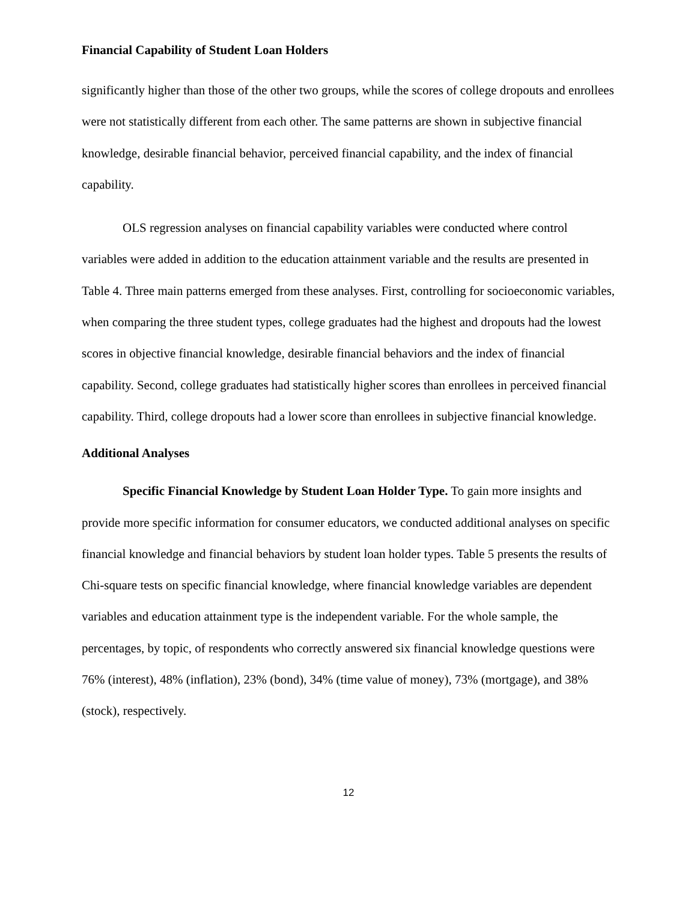Financial Capability of Student Loan Holders
significantly higher than those of the other two groups, while the scores of college dropouts and enrollees were not statistically different from each other. The same patterns are shown in subjective financial knowledge, desirable financial behavior, perceived financial capability, and the index of financial capability.
OLS regression analyses on financial capability variables were conducted where control variables were added in addition to the education attainment variable and the results are presented in Table 4. Three main patterns emerged from these analyses. First, controlling for socioeconomic variables, when comparing the three student types, college graduates had the highest and dropouts had the lowest scores in objective financial knowledge, desirable financial behaviors and the index of financial capability. Second, college graduates had statistically higher scores than enrollees in perceived financial capability. Third, college dropouts had a lower score than enrollees in subjective financial knowledge.
Additional Analyses
Specific Financial Knowledge by Student Loan Holder Type. To gain more insights and provide more specific information for consumer educators, we conducted additional analyses on specific financial knowledge and financial behaviors by student loan holder types. Table 5 presents the results of Chi-square tests on specific financial knowledge, where financial knowledge variables are dependent variables and education attainment type is the independent variable. For the whole sample, the percentages, by topic, of respondents who correctly answered six financial knowledge questions were 76% (interest), 48% (inflation), 23% (bond), 34% (time value of money), 73% (mortgage), and 38% (stock), respectively.
12